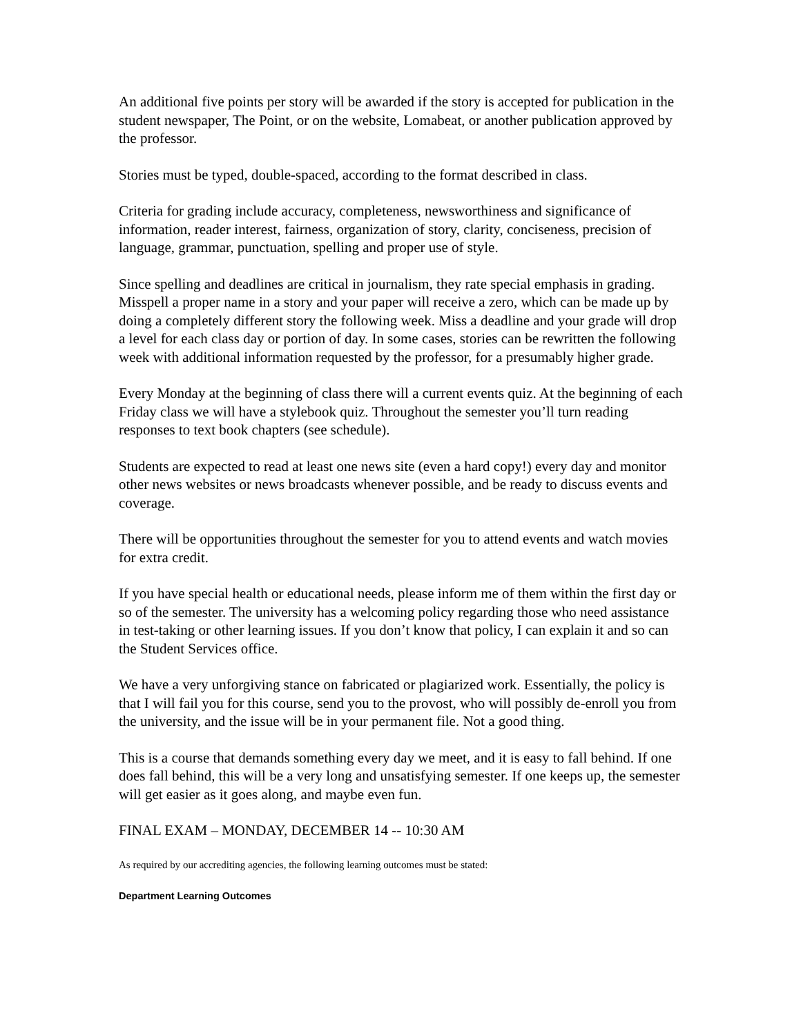An additional five points per story will be awarded if the story is accepted for publication in the student newspaper, The Point, or on the website, Lomabeat, or another publication approved by the professor.
Stories must be typed, double-spaced, according to the format described in class.
Criteria for grading include accuracy, completeness, newsworthiness and significance of information, reader interest, fairness, organization of story, clarity, conciseness, precision of language, grammar, punctuation, spelling and proper use of style.
Since spelling and deadlines are critical in journalism, they rate special emphasis in grading. Misspell a proper name in a story and your paper will receive a zero, which can be made up by doing a completely different story the following week. Miss a deadline and your grade will drop a level for each class day or portion of day. In some cases, stories can be rewritten the following week with additional information requested by the professor, for a presumably higher grade.
Every Monday at the beginning of class there will a current events quiz. At the beginning of each Friday class we will have a stylebook quiz. Throughout the semester you’ll turn reading responses to text book chapters (see schedule).
Students are expected to read at least one news site (even a hard copy!) every day and monitor other news websites or news broadcasts whenever possible, and be ready to discuss events and coverage.
There will be opportunities throughout the semester for you to attend events and watch movies for extra credit.
If you have special health or educational needs, please inform me of them within the first day or so of the semester. The university has a welcoming policy regarding those who need assistance in test-taking or other learning issues. If you don’t know that policy, I can explain it and so can the Student Services office.
We have a very unforgiving stance on fabricated or plagiarized work. Essentially, the policy is that I will fail you for this course, send you to the provost, who will possibly de-enroll you from the university, and the issue will be in your permanent file. Not a good thing.
This is a course that demands something every day we meet, and it is easy to fall behind. If one does fall behind, this will be a very long and unsatisfying semester. If one keeps up, the semester will get easier as it goes along, and maybe even fun.
FINAL EXAM – MONDAY, DECEMBER 14 -- 10:30 AM
As required by our accrediting agencies, the following learning outcomes must be stated:
Department Learning Outcomes